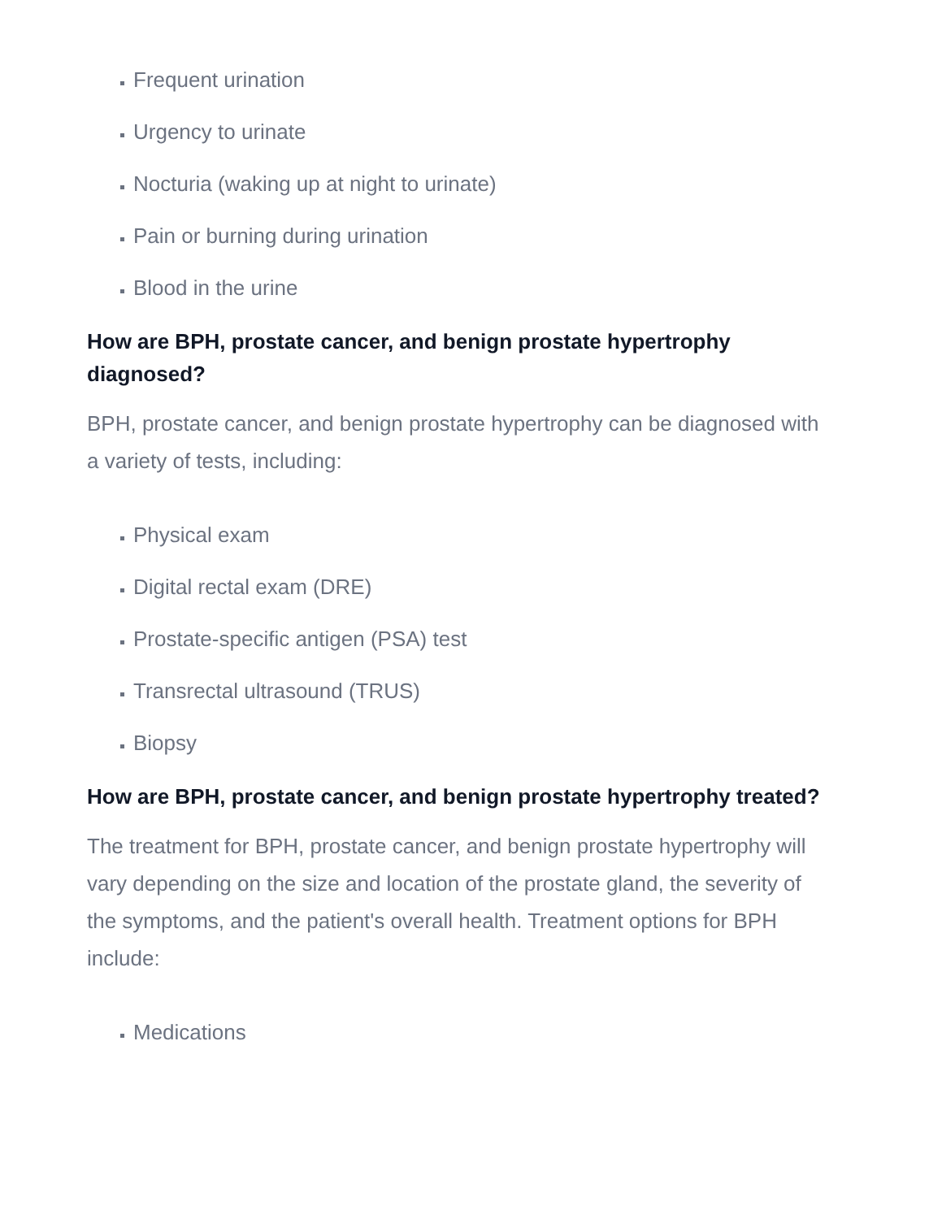Frequent urination
Urgency to urinate
Nocturia (waking up at night to urinate)
Pain or burning during urination
Blood in the urine
How are BPH, prostate cancer, and benign prostate hypertrophy diagnosed?
BPH, prostate cancer, and benign prostate hypertrophy can be diagnosed with a variety of tests, including:
Physical exam
Digital rectal exam (DRE)
Prostate-specific antigen (PSA) test
Transrectal ultrasound (TRUS)
Biopsy
How are BPH, prostate cancer, and benign prostate hypertrophy treated?
The treatment for BPH, prostate cancer, and benign prostate hypertrophy will vary depending on the size and location of the prostate gland, the severity of the symptoms, and the patient's overall health. Treatment options for BPH include:
Medications